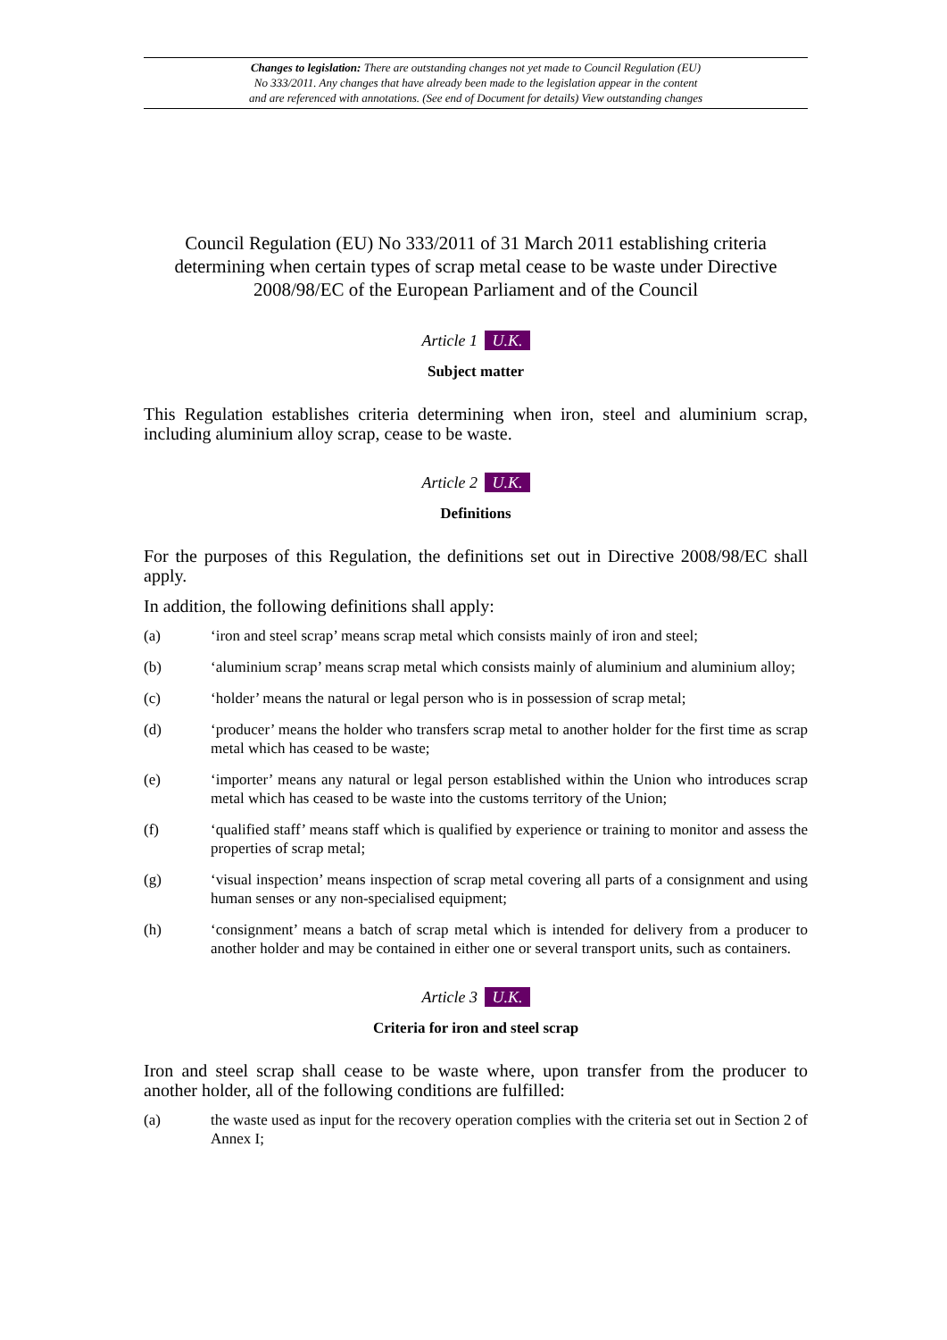Changes to legislation: There are outstanding changes not yet made to Council Regulation (EU)
No 333/2011. Any changes that have already been made to the legislation appear in the content
and are referenced with annotations. (See end of Document for details) View outstanding changes
Council Regulation (EU) No 333/2011 of 31 March 2011 establishing criteria determining when certain types of scrap metal cease to be waste under Directive 2008/98/EC of the European Parliament and of the Council
Article 1 U.K.
Subject matter
This Regulation establishes criteria determining when iron, steel and aluminium scrap, including aluminium alloy scrap, cease to be waste.
Article 2 U.K.
Definitions
For the purposes of this Regulation, the definitions set out in Directive 2008/98/EC shall apply.
In addition, the following definitions shall apply:
(a) ‘iron and steel scrap’ means scrap metal which consists mainly of iron and steel;
(b) ‘aluminium scrap’ means scrap metal which consists mainly of aluminium and aluminium alloy;
(c) ‘holder’ means the natural or legal person who is in possession of scrap metal;
(d) ‘producer’ means the holder who transfers scrap metal to another holder for the first time as scrap metal which has ceased to be waste;
(e) ‘importer’ means any natural or legal person established within the Union who introduces scrap metal which has ceased to be waste into the customs territory of the Union;
(f) ‘qualified staff’ means staff which is qualified by experience or training to monitor and assess the properties of scrap metal;
(g) ‘visual inspection’ means inspection of scrap metal covering all parts of a consignment and using human senses or any non-specialised equipment;
(h) ‘consignment’ means a batch of scrap metal which is intended for delivery from a producer to another holder and may be contained in either one or several transport units, such as containers.
Article 3 U.K.
Criteria for iron and steel scrap
Iron and steel scrap shall cease to be waste where, upon transfer from the producer to another holder, all of the following conditions are fulfilled:
(a) the waste used as input for the recovery operation complies with the criteria set out in Section 2 of Annex I;